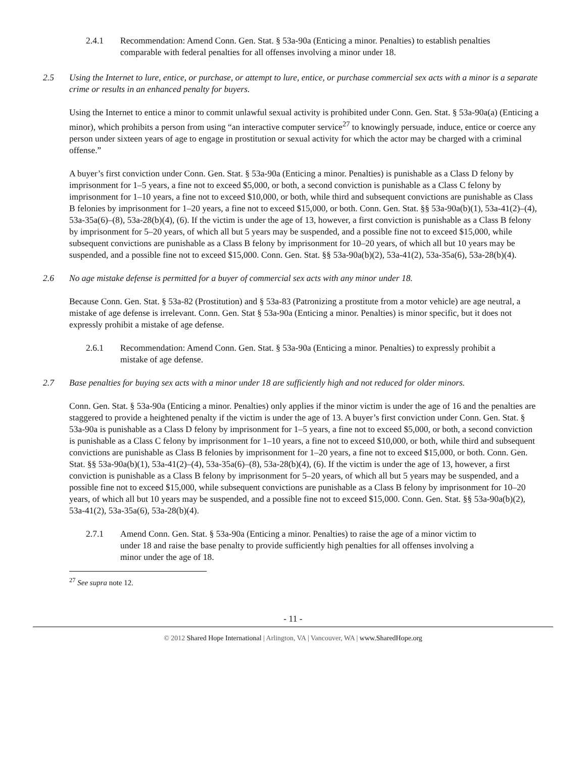2.4.1 Recommendation: Amend Conn. Gen. Stat. § 53a-90a (Enticing a minor. Penalties) to establish penalties comparable with federal penalties for all offenses involving a minor under 18.
2.5 Using the Internet to lure, entice, or purchase, or attempt to lure, entice, or purchase commercial sex acts with a minor is a separate crime or results in an enhanced penalty for buyers.
Using the Internet to entice a minor to commit unlawful sexual activity is prohibited under Conn. Gen. Stat. § 53a-90a(a) (Enticing a minor), which prohibits a person from using “an interactive computer service<sup>27</sup> to knowingly persuade, induce, entice or coerce any person under sixteen years of age to engage in prostitution or sexual activity for which the actor may be charged with a criminal offense.”
A buyer’s first conviction under Conn. Gen. Stat. § 53a-90a (Enticing a minor. Penalties) is punishable as a Class D felony by imprisonment for 1–5 years, a fine not to exceed $5,000, or both, a second conviction is punishable as a Class C felony by imprisonment for 1–10 years, a fine not to exceed $10,000, or both, while third and subsequent convictions are punishable as Class B felonies by imprisonment for 1–20 years, a fine not to exceed $15,000, or both. Conn. Gen. Stat. §§ 53a-90a(b)(1), 53a-41(2)–(4), 53a-35a(6)–(8), 53a-28(b)(4), (6). If the victim is under the age of 13, however, a first conviction is punishable as a Class B felony by imprisonment for 5–20 years, of which all but 5 years may be suspended, and a possible fine not to exceed $15,000, while subsequent convictions are punishable as a Class B felony by imprisonment for 10–20 years, of which all but 10 years may be suspended, and a possible fine not to exceed $15,000. Conn. Gen. Stat. §§ 53a-90a(b)(2), 53a-41(2), 53a-35a(6), 53a-28(b)(4).
2.6 No age mistake defense is permitted for a buyer of commercial sex acts with any minor under 18.
Because Conn. Gen. Stat. § 53a-82 (Prostitution) and § 53a-83 (Patronizing a prostitute from a motor vehicle) are age neutral, a mistake of age defense is irrelevant. Conn. Gen. Stat § 53a-90a (Enticing a minor. Penalties) is minor specific, but it does not expressly prohibit a mistake of age defense.
2.6.1 Recommendation: Amend Conn. Gen. Stat. § 53a-90a (Enticing a minor. Penalties) to expressly prohibit a mistake of age defense.
2.7 Base penalties for buying sex acts with a minor under 18 are sufficiently high and not reduced for older minors.
Conn. Gen. Stat. § 53a-90a (Enticing a minor. Penalties) only applies if the minor victim is under the age of 16 and the penalties are staggered to provide a heightened penalty if the victim is under the age of 13. A buyer’s first conviction under Conn. Gen. Stat. § 53a-90a is punishable as a Class D felony by imprisonment for 1–5 years, a fine not to exceed $5,000, or both, a second conviction is punishable as a Class C felony by imprisonment for 1–10 years, a fine not to exceed $10,000, or both, while third and subsequent convictions are punishable as Class B felonies by imprisonment for 1–20 years, a fine not to exceed $15,000, or both. Conn. Gen. Stat. §§ 53a-90a(b)(1), 53a-41(2)–(4), 53a-35a(6)–(8), 53a-28(b)(4), (6). If the victim is under the age of 13, however, a first conviction is punishable as a Class B felony by imprisonment for 5–20 years, of which all but 5 years may be suspended, and a possible fine not to exceed $15,000, while subsequent convictions are punishable as a Class B felony by imprisonment for 10–20 years, of which all but 10 years may be suspended, and a possible fine not to exceed $15,000. Conn. Gen. Stat. §§ 53a-90a(b)(2), 53a-41(2), 53a-35a(6), 53a-28(b)(4).
2.7.1 Amend Conn. Gen. Stat. § 53a-90a (Enticing a minor. Penalties) to raise the age of a minor victim to under 18 and raise the base penalty to provide sufficiently high penalties for all offenses involving a minor under the age of 18.
<sup>27</sup> See supra note 12.
- 11 -
© 2012 Shared Hope International | Arlington, VA | Vancouver, WA | www.SharedHope.org